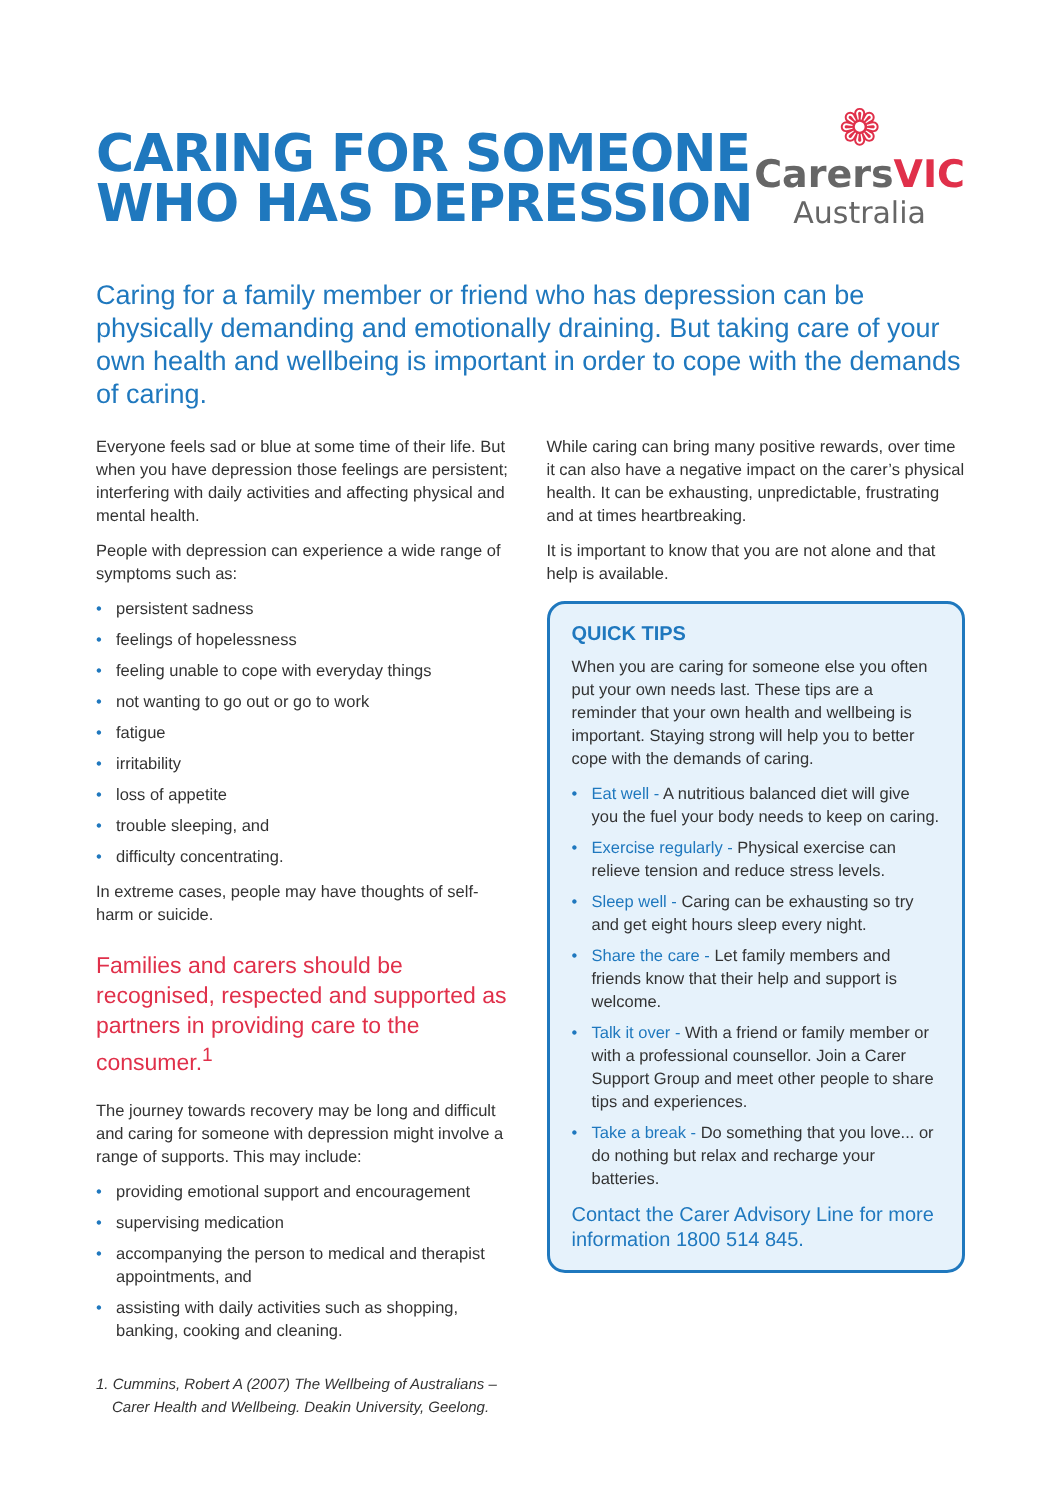CARING FOR SOMEONE
WHO HAS DEPRESSION
❁
CarersVIC
Australia
Caring for a family member or friend who has depression can be physically demanding and emotionally draining. But taking care of your own health and wellbeing is important in order to cope with the demands of caring.
Everyone feels sad or blue at some time of their life. But when you have depression those feelings are persistent; interfering with daily activities and affecting physical and mental health.
People with depression can experience a wide range of symptoms such as:
persistent sadness
feelings of hopelessness
feeling unable to cope with everyday things
not wanting to go out or go to work
fatigue
irritability
loss of appetite
trouble sleeping, and
difficulty concentrating.
In extreme cases, people may have thoughts of self- harm or suicide.
Families and carers should be recognised, respected and supported as partners in providing care to the consumer.<sup>1</sup>
The journey towards recovery may be long and difficult and caring for someone with depression might involve a range of supports. This may include:
providing emotional support and encouragement
supervising medication
accompanying the person to medical and therapist appointments, and
assisting with daily activities such as shopping, banking, cooking and cleaning.
1. Cummins, Robert A (2007) The Wellbeing of Australians – Carer Health and Wellbeing. Deakin University, Geelong.
While caring can bring many positive rewards, over time it can also have a negative impact on the carer’s physical health. It can be exhausting, unpredictable, frustrating and at times heartbreaking.
It is important to know that you are not alone and that help is available.
QUICK TIPS
When you are caring for someone else you often put your own needs last. These tips are a reminder that your own health and wellbeing is important. Staying strong will help you to better cope with the demands of caring.
Eat well - A nutritious balanced diet will give you the fuel your body needs to keep on caring.
Exercise regularly - Physical exercise can relieve tension and reduce stress levels.
Sleep well - Caring can be exhausting so try and get eight hours sleep every night.
Share the care - Let family members and friends know that their help and support is welcome.
Talk it over - With a friend or family member or with a professional counsellor. Join a Carer Support Group and meet other people to share tips and experiences.
Take a break - Do something that you love... or do nothing but relax and recharge your batteries.
Contact the Carer Advisory Line for more information 1800 514 845.